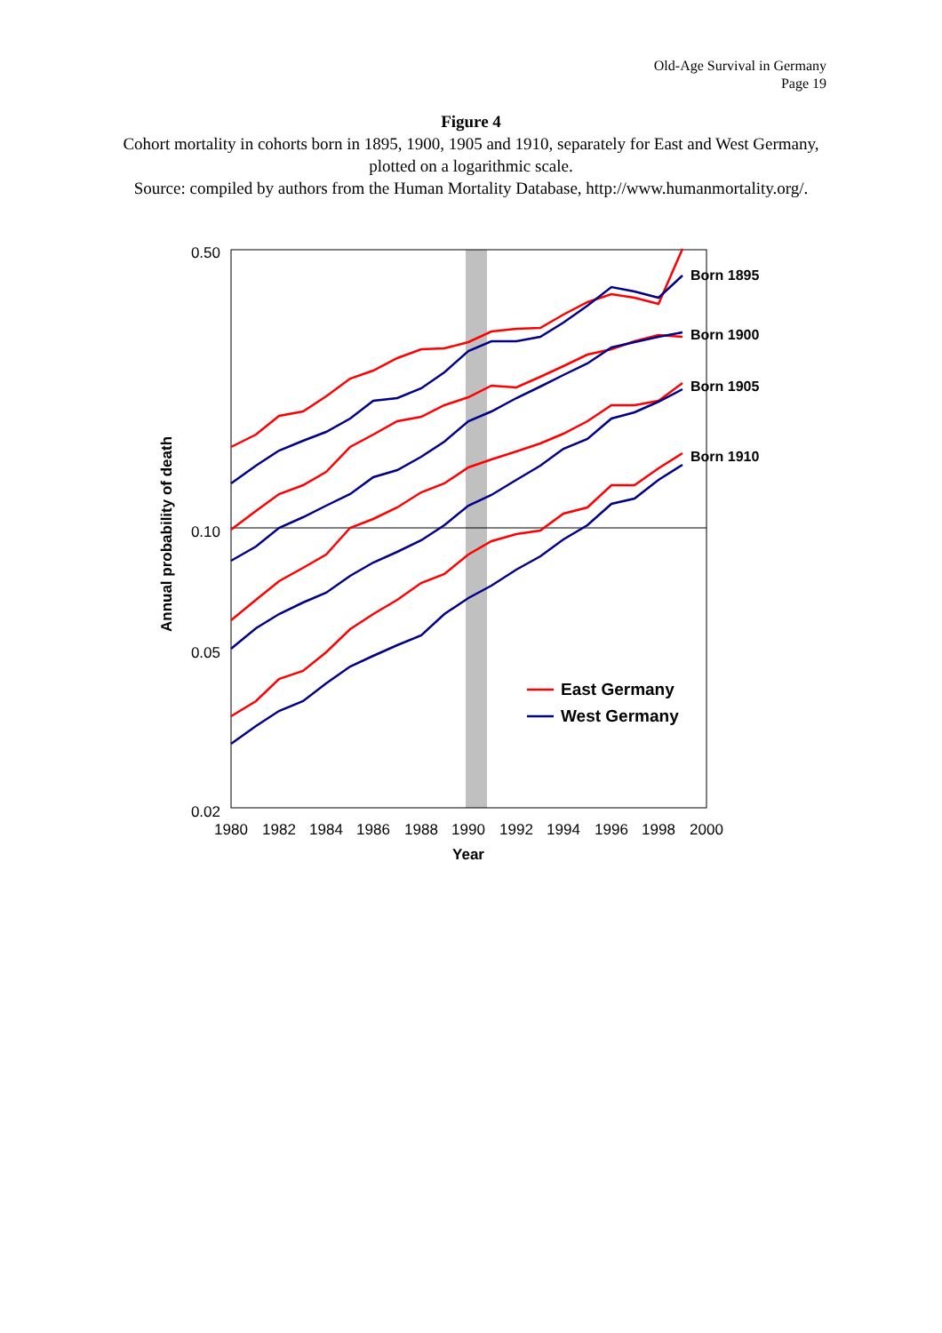Old-Age Survival in Germany
Page 19
Figure 4
Cohort mortality in cohorts born in 1895, 1900, 1905 and 1910, separately for East and West Germany, plotted on a logarithmic scale.
Source: compiled by authors from the Human Mortality Database, http://www.humanmortality.org/.
0.50
0.10
0.05
0.02
1980
1982
1984
1986
1988
1990
1992
1994
1996
1998
2000
Year
Annual probability of death
Born 1895
Born 1900
Born 1905
Born 1910
East Germany
West Germany